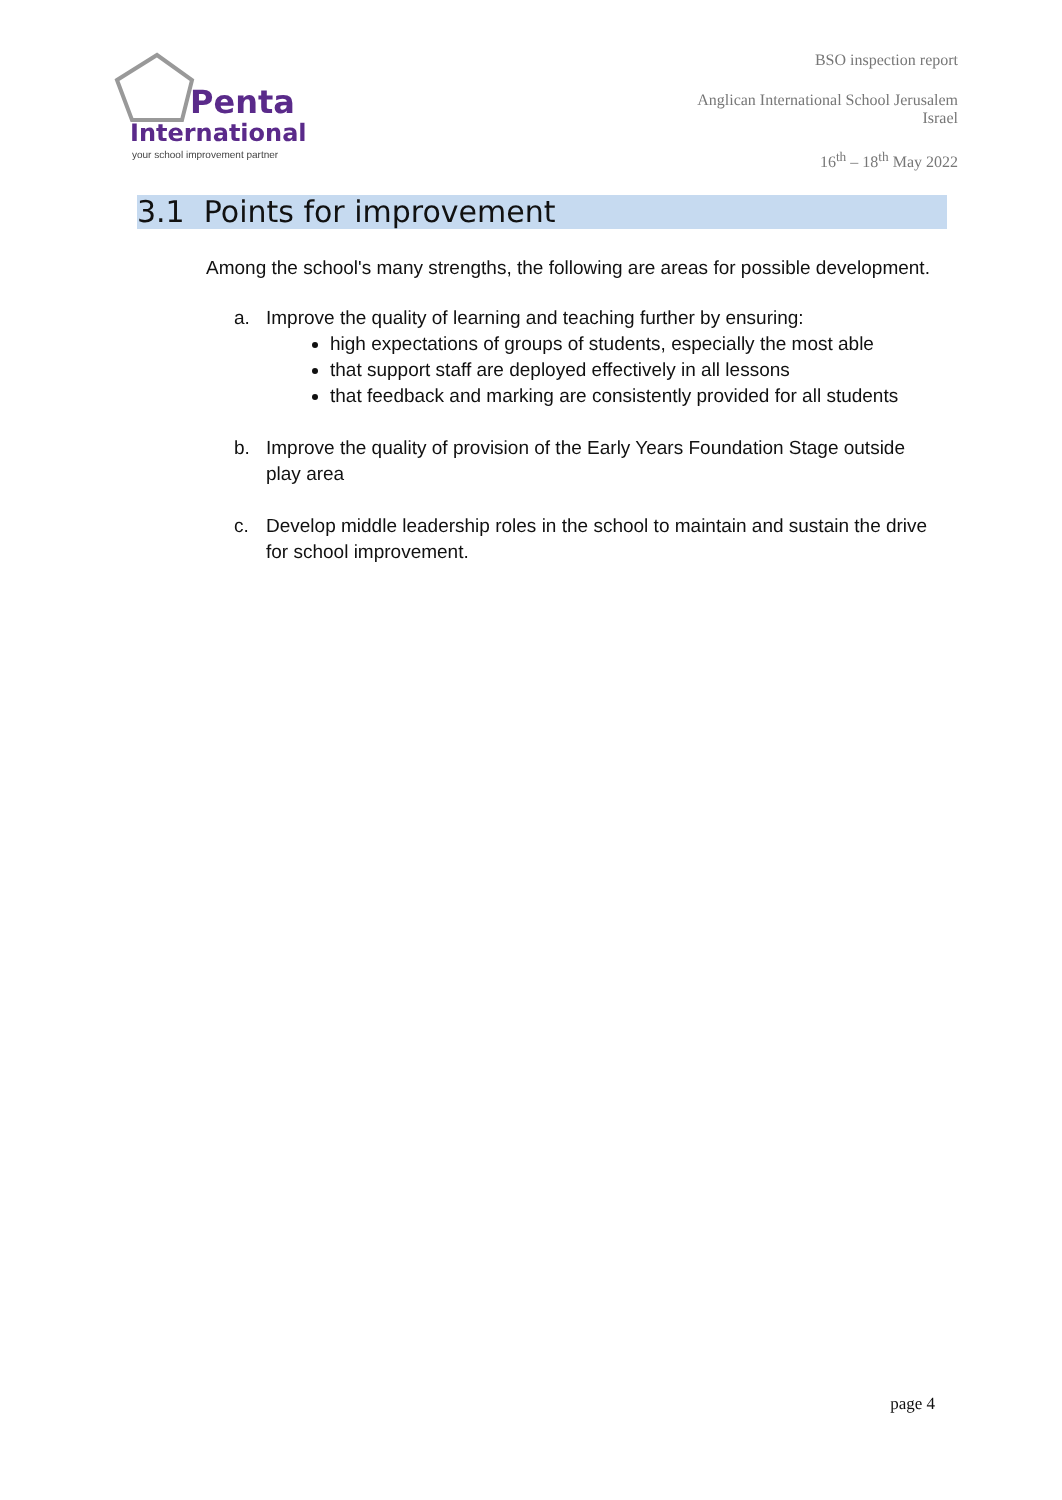Penta
International
your school improvement partner
BSO inspection report
Anglican International School Jerusalem
Israel
16<sup>th</sup> – 18<sup>th</sup> May 2022
3.1 Points for improvement
Among the school's many strengths, the following are areas for possible development.
a. Improve the quality of learning and teaching further by ensuring:
high expectations of groups of students, especially the most able
that support staff are deployed effectively in all lessons
that feedback and marking are consistently provided for all students
b. Improve the quality of provision of the Early Years Foundation Stage outside
play area
c. Develop middle leadership roles in the school to maintain and sustain the drive
for school improvement.
page 4